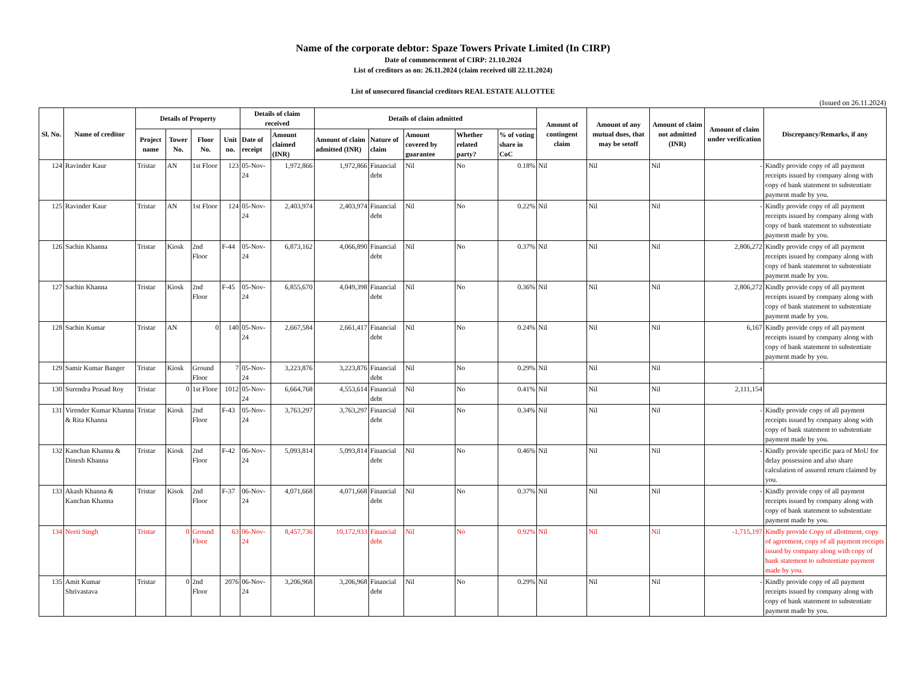Name of the corporate debtor: Spaze Towers Private Limited (In CIRP)
Date of commencement of CIRP: 21.10.2024
List of creditors as on: 26.11.2024 (claim received till 22.11.2024)
List of unsecured financial creditors REAL ESTATE ALLOTTEE
(Issued on 26.11.2024)
| Sl. No. | Name of creditor | Details of Property | | | | Details of claim received | | Details of claim admitted | | | | | Amount of contingent claim | Amount of any mutual dues, that may be setoff | Amount of claim not admitted (INR) | Amount of claim under verification | Discrepancy/Remarks, if any |
| --- | --- | --- | --- | --- | --- | --- | --- | --- | --- | --- | --- | --- | --- | --- | --- | --- | --- |
| | | Project name | Tower No. | Floor No. | Unit no. | Date of receipt | Amount claimed (INR) | Amount of claim admitted (INR) | Nature of claim | Amount covered by guarantee | Whether related party? | % of voting share in CoC | | | | | |
| 124 | Ravinder Kaur | Tristar | AN | 1st Floor | 123 | 05-Nov-24 | 1,972,866 | 1,972,866 | Financial debt | Nil | No | 0.18% | Nil | Nil | Nil | - | Kindly provide copy of all payment receipts issued by company along with copy of bank statement to substentiate payment made by you. |
| 125 | Ravinder Kaur | Tristar | AN | 1st Floor | 124 | 05-Nov-24 | 2,403,974 | 2,403,974 | Financial debt | Nil | No | 0.22% | Nil | Nil | Nil | - | Kindly provide copy of all payment receipts issued by company along with copy of bank statement to substentiate payment made by you. |
| 126 | Sachin Khanna | Tristar | Kiosk | 2nd Floor | F-44 | 05-Nov-24 | 6,873,162 | 4,066,890 | Financial debt | Nil | No | 0.37% | Nil | Nil | Nil | 2,806,272 | Kindly provide copy of all payment receipts issued by company along with copy of bank statement to substentiate payment made by you. |
| 127 | Sachin Khanna | Tristar | Kiosk | 2nd Floor | F-45 | 05-Nov-24 | 6,855,670 | 4,049,398 | Financial debt | Nil | No | 0.36% | Nil | Nil | Nil | 2,806,272 | Kindly provide copy of all payment receipts issued by company along with copy of bank statement to substentiate payment made by you. |
| 128 | Sachin Kumar | Tristar | AN | 0 | 140 | 05-Nov-24 | 2,667,584 | 2,661,417 | Financial debt | Nil | No | 0.24% | Nil | Nil | Nil | 6,167 | Kindly provide copy of all payment receipts issued by company along with copy of bank statement to substentiate payment made by you. |
| 129 | Samir Kumar Banger | Tristar | Kiosk | Ground Floor | 7 | 05-Nov-24 | 3,223,876 | 3,223,876 | Financial debt | Nil | No | 0.29% | Nil | Nil | Nil | - | |
| 130 | Surendra Prasad Roy | Tristar | 0 | 1st Floor | 1012 | 05-Nov-24 | 6,664,768 | 4,553,614 | Financial debt | Nil | No | 0.41% | Nil | Nil | Nil | 2,111,154 | |
| 131 | Virender Kumar Khanna & Rita Khanna | Tristar | Kiosk | 2nd Floor | F-43 | 05-Nov-24 | 3,763,297 | 3,763,297 | Financial debt | Nil | No | 0.34% | Nil | Nil | Nil | - | Kindly provide copy of all payment receipts issued by company along with copy of bank statement to substentiate payment made by you. |
| 132 | Kanchan Khanna & Dinesh Khanna | Tristar | Kiosk | 2nd Floor | F-42 | 06-Nov-24 | 5,093,814 | 5,093,814 | Financial debt | Nil | No | 0.46% | Nil | Nil | Nil | - | Kindly provide specific para of MoU for delay possession and also share calculation of assured return claimed by you. |
| 133 | Akash Khanna & Kanchan Khanna | Tristar | Kisok | 2nd Floor | F-37 | 06-Nov-24 | 4,071,668 | 4,071,668 | Financial debt | Nil | No | 0.37% | Nil | Nil | Nil | - | Kindly provide copy of all payment receipts issued by company along with copy of bank statement to substentiate payment made by you. |
| 134 | Neeti Singh | Tristar | 0 | Ground Floor | 63 | 06-Nov-24 | 8,457,736 | 10,172,933 | Financial debt | Nil | No | 0.92% | Nil | Nil | Nil | -1,715,197 | Kindly provide Copy of allottment, copy of agreement, copy of all payment receipts issued by company along with copy of bank statement to substentiate payment made by you. |
| 135 | Amit Kumar Shrivastava | Tristar | 0 | 2nd Floor | 2076 | 06-Nov-24 | 3,206,968 | 3,206,968 | Financial debt | Nil | No | 0.29% | Nil | Nil | Nil | - | Kindly provide copy of all payment receipts issued by company along with copy of bank statement to substentiate payment made by you. |